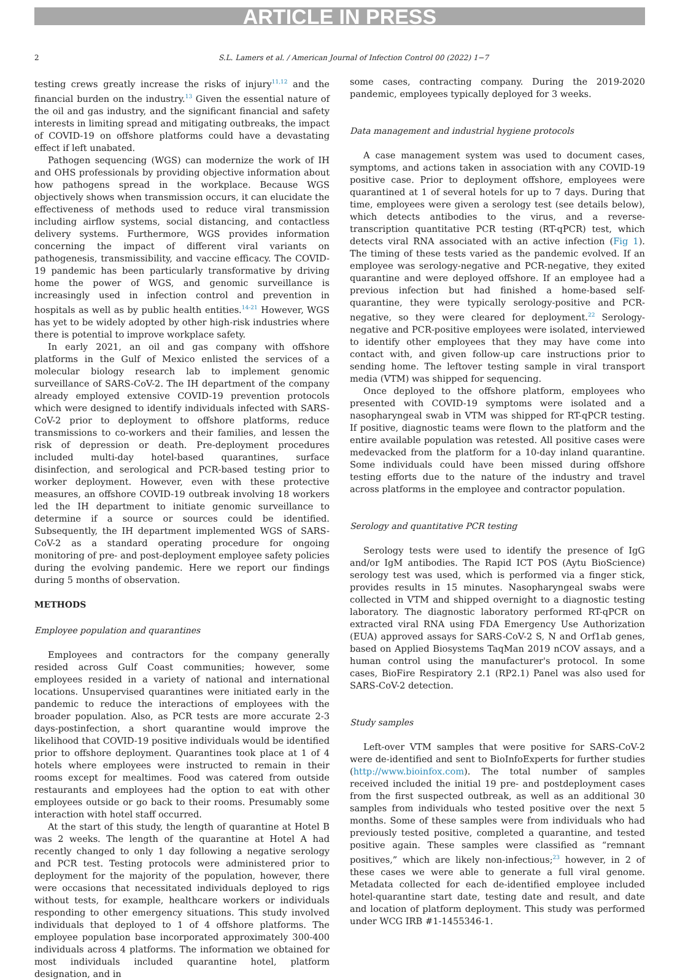ARTICLE IN PRESS
2 S.L. Lamers et al. / American Journal of Infection Control 00 (2022) 1−7
testing crews greatly increase the risks of injury<sup>11,12</sup> and the financial burden on the industry.<sup>13</sup> Given the essential nature of the oil and gas industry, and the significant financial and safety interests in limiting spread and mitigating outbreaks, the impact of COVID-19 on offshore platforms could have a devastating effect if left unabated.
Pathogen sequencing (WGS) can modernize the work of IH and OHS professionals by providing objective information about how pathogens spread in the workplace. Because WGS objectively shows when transmission occurs, it can elucidate the effectiveness of methods used to reduce viral transmission including airflow systems, social distancing, and contactless delivery systems. Furthermore, WGS provides information concerning the impact of different viral variants on pathogenesis, transmissibility, and vaccine efficacy. The COVID-19 pandemic has been particularly transformative by driving home the power of WGS, and genomic surveillance is increasingly used in infection control and prevention in hospitals as well as by public health entities.<sup>14-21</sup> However, WGS has yet to be widely adopted by other high-risk industries where there is potential to improve workplace safety.
In early 2021, an oil and gas company with offshore platforms in the Gulf of Mexico enlisted the services of a molecular biology research lab to implement genomic surveillance of SARS-CoV-2. The IH department of the company already employed extensive COVID-19 prevention protocols which were designed to identify individuals infected with SARS-CoV-2 prior to deployment to offshore platforms, reduce transmissions to co-workers and their families, and lessen the risk of depression or death. Pre-deployment procedures included multi-day hotel-based quarantines, surface disinfection, and serological and PCR-based testing prior to worker deployment. However, even with these protective measures, an offshore COVID-19 outbreak involving 18 workers led the IH department to initiate genomic surveillance to determine if a source or sources could be identified. Subsequently, the IH department implemented WGS of SARS-CoV-2 as a standard operating procedure for ongoing monitoring of pre- and post-deployment employee safety policies during the evolving pandemic. Here we report our findings during 5 months of observation.
METHODS
Employee population and quarantines
Employees and contractors for the company generally resided across Gulf Coast communities; however, some employees resided in a variety of national and international locations. Unsupervised quarantines were initiated early in the pandemic to reduce the interactions of employees with the broader population. Also, as PCR tests are more accurate 2-3 days-postinfection, a short quarantine would improve the likelihood that COVID-19 positive individuals would be identified prior to offshore deployment. Quarantines took place at 1 of 4 hotels where employees were instructed to remain in their rooms except for mealtimes. Food was catered from outside restaurants and employees had the option to eat with other employees outside or go back to their rooms. Presumably some interaction with hotel staff occurred.
At the start of this study, the length of quarantine at Hotel B was 2 weeks. The length of the quarantine at Hotel A had recently changed to only 1 day following a negative serology and PCR test. Testing protocols were administered prior to deployment for the majority of the population, however, there were occasions that necessitated individuals deployed to rigs without tests, for example, healthcare workers or individuals responding to other emergency situations. This study involved individuals that deployed to 1 of 4 offshore platforms. The employee population base incorporated approximately 300-400 individuals across 4 platforms. The information we obtained for most individuals included quarantine hotel, platform designation, and in
some cases, contracting company. During the 2019-2020 pandemic, employees typically deployed for 3 weeks.
Data management and industrial hygiene protocols
A case management system was used to document cases, symptoms, and actions taken in association with any COVID-19 positive case. Prior to deployment offshore, employees were quarantined at 1 of several hotels for up to 7 days. During that time, employees were given a serology test (see details below), which detects antibodies to the virus, and a reverse-transcription quantitative PCR testing (RT-qPCR) test, which detects viral RNA associated with an active infection (Fig 1). The timing of these tests varied as the pandemic evolved. If an employee was serology-negative and PCR-negative, they exited quarantine and were deployed offshore. If an employee had a previous infection but had finished a home-based self-quarantine, they were typically serology-positive and PCR-negative, so they were cleared for deployment.<sup>22</sup> Serology-negative and PCR-positive employees were isolated, interviewed to identify other employees that they may have come into contact with, and given follow-up care instructions prior to sending home. The leftover testing sample in viral transport media (VTM) was shipped for sequencing.
Once deployed to the offshore platform, employees who presented with COVID-19 symptoms were isolated and a nasopharyngeal swab in VTM was shipped for RT-qPCR testing. If positive, diagnostic teams were flown to the platform and the entire available population was retested. All positive cases were medevacked from the platform for a 10-day inland quarantine. Some individuals could have been missed during offshore testing efforts due to the nature of the industry and travel across platforms in the employee and contractor population.
Serology and quantitative PCR testing
Serology tests were used to identify the presence of IgG and/or IgM antibodies. The Rapid ICT POS (Aytu BioScience) serology test was used, which is performed via a finger stick, provides results in 15 minutes. Nasopharyngeal swabs were collected in VTM and shipped overnight to a diagnostic testing laboratory. The diagnostic laboratory performed RT-qPCR on extracted viral RNA using FDA Emergency Use Authorization (EUA) approved assays for SARS-CoV-2 S, N and Orf1ab genes, based on Applied Biosystems TaqMan 2019 nCOV assays, and a human control using the manufacturer's protocol. In some cases, BioFire Respiratory 2.1 (RP2.1) Panel was also used for SARS-CoV-2 detection.
Study samples
Left-over VTM samples that were positive for SARS-CoV-2 were de-identified and sent to BioInfoExperts for further studies (http://www.bioinfox.com). The total number of samples received included the initial 19 pre- and postdeployment cases from the first suspected outbreak, as well as an additional 30 samples from individuals who tested positive over the next 5 months. Some of these samples were from individuals who had previously tested positive, completed a quarantine, and tested positive again. These samples were classified as “remnant positives,” which are likely non-infectious;<sup>23</sup> however, in 2 of these cases we were able to generate a full viral genome. Metadata collected for each de-identified employee included hotel-quarantine start date, testing date and result, and date and location of platform deployment. This study was performed under WCG IRB #1-1455346-1.